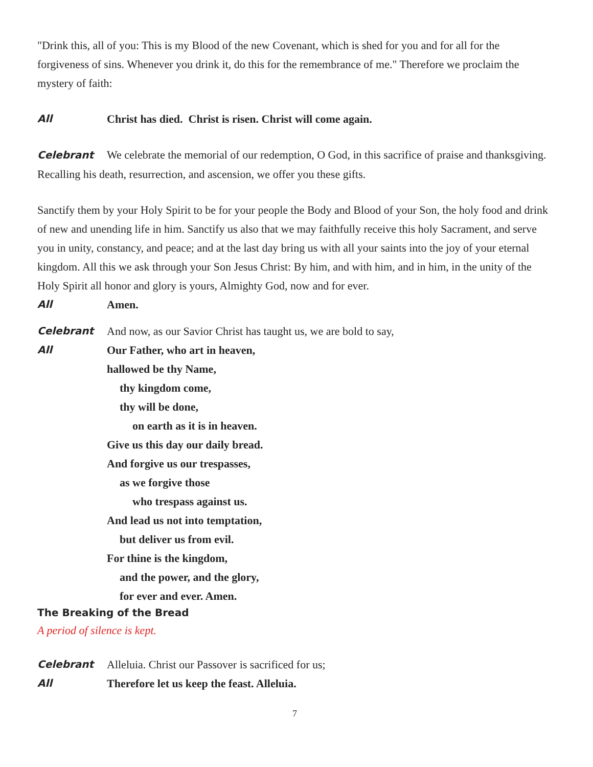"Drink this, all of you: This is my Blood of the new Covenant, which is shed for you and for all for the forgiveness of sins. Whenever you drink it, do this for the remembrance of me." Therefore we proclaim the mystery of faith:
All Christ has died. Christ is risen. Christ will come again.
Celebrant We celebrate the memorial of our redemption, O God, in this sacrifice of praise and thanksgiving. Recalling his death, resurrection, and ascension, we offer you these gifts.
Sanctify them by your Holy Spirit to be for your people the Body and Blood of your Son, the holy food and drink of new and unending life in him. Sanctify us also that we may faithfully receive this holy Sacrament, and serve you in unity, constancy, and peace; and at the last day bring us with all your saints into the joy of your eternal kingdom. All this we ask through your Son Jesus Christ: By him, and with him, and in him, in the unity of the Holy Spirit all honor and glory is yours, Almighty God, now and for ever.
All Amen.
Celebrant And now, as our Savior Christ has taught us, we are bold to say,
All Our Father, who art in heaven,
hallowed be thy Name,
thy kingdom come,
thy will be done,
on earth as it is in heaven.
Give us this day our daily bread.
And forgive us our trespasses,
as we forgive those
who trespass against us.
And lead us not into temptation,
but deliver us from evil.
For thine is the kingdom,
and the power, and the glory,
for ever and ever. Amen.
The Breaking of the Bread
A period of silence is kept.
Celebrant Alleluia. Christ our Passover is sacrificed for us;
All Therefore let us keep the feast. Alleluia.
7